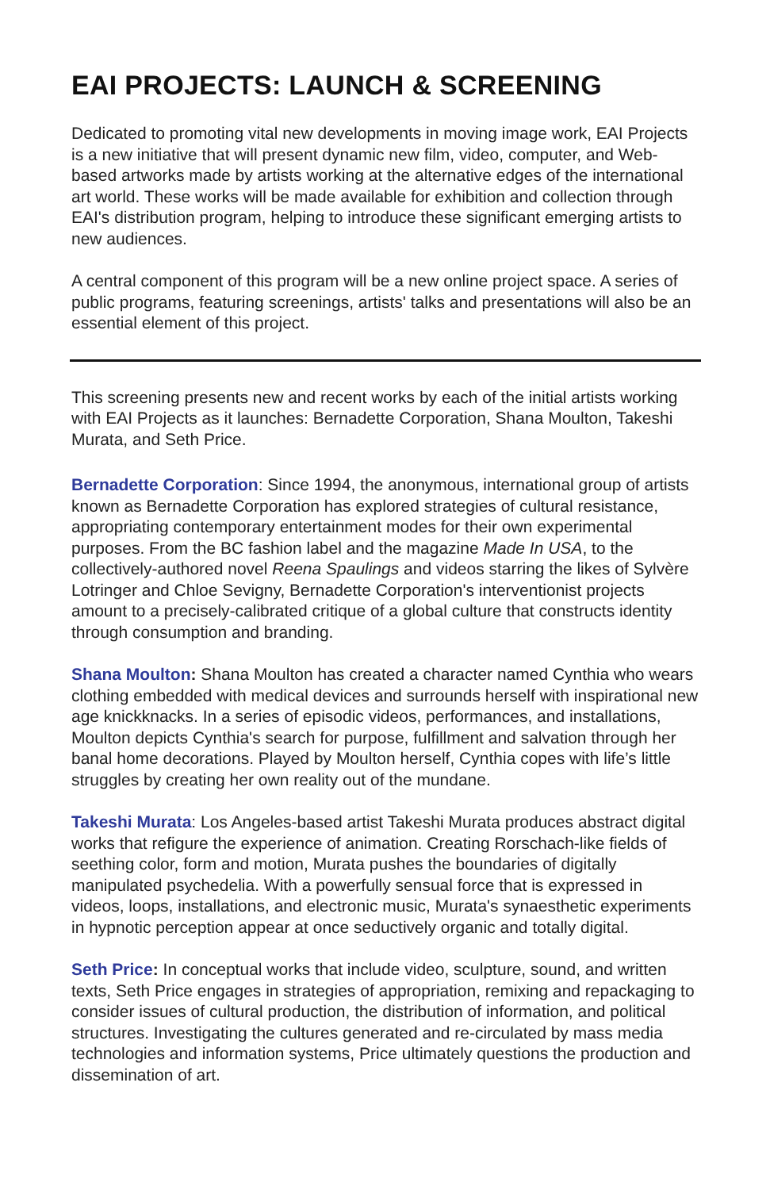EAI PROJECTS: LAUNCH & SCREENING
Dedicated to promoting vital new developments in moving image work, EAI Projects is a new initiative that will present dynamic new film, video, computer, and Web-based artworks made by artists working at the alternative edges of the international art world. These works will be made available for exhibition and collection through EAI's distribution program, helping to introduce these significant emerging artists to new audiences.
A central component of this program will be a new online project space. A series of public programs, featuring screenings, artists' talks and presentations will also be an essential element of this project.
This screening presents new and recent works by each of the initial artists working with EAI Projects as it launches: Bernadette Corporation, Shana Moulton, Takeshi Murata, and Seth Price.
Bernadette Corporation: Since 1994, the anonymous, international group of artists known as Bernadette Corporation has explored strategies of cultural resistance, appropriating contemporary entertainment modes for their own experimental purposes. From the BC fashion label and the magazine Made In USA, to the collectively-authored novel Reena Spaulings and videos starring the likes of Sylvère Lotringer and Chloe Sevigny, Bernadette Corporation's interventionist projects amount to a precisely-calibrated critique of a global culture that constructs identity through consumption and branding.
Shana Moulton: Shana Moulton has created a character named Cynthia who wears clothing embedded with medical devices and surrounds herself with inspirational new age knickknacks. In a series of episodic videos, performances, and installations, Moulton depicts Cynthia's search for purpose, fulfillment and salvation through her banal home decorations. Played by Moulton herself, Cynthia copes with life’s little struggles by creating her own reality out of the mundane.
Takeshi Murata: Los Angeles-based artist Takeshi Murata produces abstract digital works that refigure the experience of animation. Creating Rorschach-like fields of seething color, form and motion, Murata pushes the boundaries of digitally manipulated psychedelia. With a powerfully sensual force that is expressed in videos, loops, installations, and electronic music, Murata's synaesthetic experiments in hypnotic perception appear at once seductively organic and totally digital.
Seth Price: In conceptual works that include video, sculpture, sound, and written texts, Seth Price engages in strategies of appropriation, remixing and repackaging to consider issues of cultural production, the distribution of information, and political structures. Investigating the cultures generated and re-circulated by mass media technologies and information systems, Price ultimately questions the production and dissemination of art.